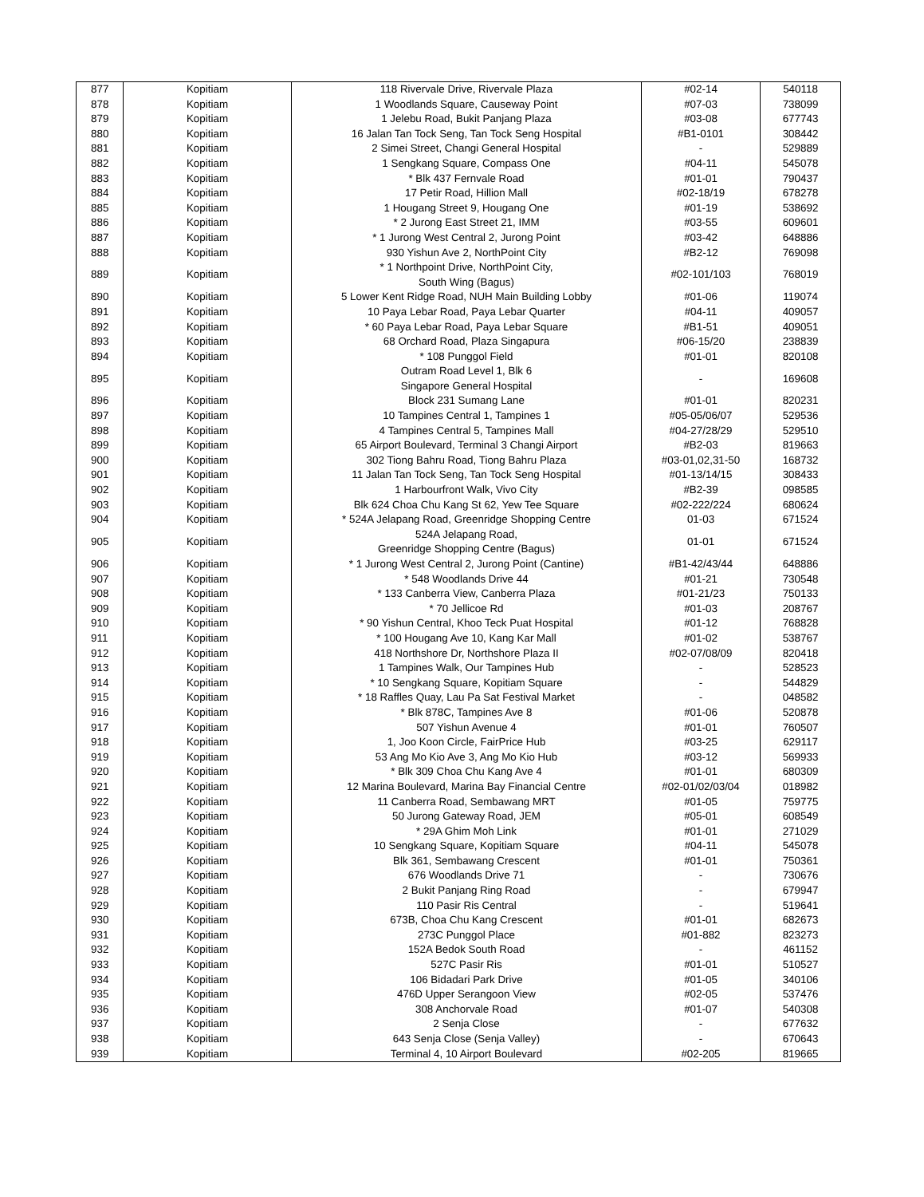| 877 | Kopitiam | 118 Rivervale Drive, Rivervale Plaza | #02-14 | 540118 |
| 878 | Kopitiam | 1 Woodlands Square, Causeway Point | #07-03 | 738099 |
| 879 | Kopitiam | 1 Jelebu Road, Bukit Panjang Plaza | #03-08 | 677743 |
| 880 | Kopitiam | 16 Jalan Tan Tock Seng, Tan Tock Seng Hospital | #B1-0101 | 308442 |
| 881 | Kopitiam | 2 Simei Street, Changi General Hospital | - | 529889 |
| 882 | Kopitiam | 1 Sengkang Square, Compass One | #04-11 | 545078 |
| 883 | Kopitiam | * Blk 437 Fernvale Road | #01-01 | 790437 |
| 884 | Kopitiam | 17 Petir Road, Hillion Mall | #02-18/19 | 678278 |
| 885 | Kopitiam | 1 Hougang Street 9, Hougang One | #01-19 | 538692 |
| 886 | Kopitiam | * 2 Jurong East Street 21, IMM | #03-55 | 609601 |
| 887 | Kopitiam | * 1 Jurong West Central 2, Jurong Point | #03-42 | 648886 |
| 888 | Kopitiam | 930 Yishun Ave 2, NorthPoint City | #B2-12 | 769098 |
| 889 | Kopitiam | * 1 Northpoint Drive, NorthPoint City, South Wing (Bagus) | #02-101/103 | 768019 |
| 890 | Kopitiam | 5 Lower Kent Ridge Road, NUH Main Building Lobby | #01-06 | 119074 |
| 891 | Kopitiam | 10 Paya Lebar Road, Paya Lebar Quarter | #04-11 | 409057 |
| 892 | Kopitiam | * 60 Paya Lebar Road, Paya Lebar Square | #B1-51 | 409051 |
| 893 | Kopitiam | 68 Orchard Road, Plaza Singapura | #06-15/20 | 238839 |
| 894 | Kopitiam | * 108 Punggol Field | #01-01 | 820108 |
| 895 | Kopitiam | Outram Road Level 1, Blk 6 Singapore General Hospital | - | 169608 |
| 896 | Kopitiam | Block 231 Sumang Lane | #01-01 | 820231 |
| 897 | Kopitiam | 10 Tampines Central 1, Tampines 1 | #05-05/06/07 | 529536 |
| 898 | Kopitiam | 4 Tampines Central 5, Tampines Mall | #04-27/28/29 | 529510 |
| 899 | Kopitiam | 65 Airport Boulevard, Terminal 3 Changi Airport | #B2-03 | 819663 |
| 900 | Kopitiam | 302 Tiong Bahru Road, Tiong Bahru Plaza | #03-01,02,31-50 | 168732 |
| 901 | Kopitiam | 11 Jalan Tan Tock Seng, Tan Tock Seng Hospital | #01-13/14/15 | 308433 |
| 902 | Kopitiam | 1 Harbourfront Walk, Vivo City | #B2-39 | 098585 |
| 903 | Kopitiam | Blk 624 Choa Chu Kang St 62, Yew Tee Square | #02-222/224 | 680624 |
| 904 | Kopitiam | * 524A Jelapang Road, Greenridge Shopping Centre | 01-03 | 671524 |
| 905 | Kopitiam | 524A Jelapang Road, Greenridge Shopping Centre (Bagus) | 01-01 | 671524 |
| 906 | Kopitiam | * 1 Jurong West Central 2, Jurong Point (Cantine) | #B1-42/43/44 | 648886 |
| 907 | Kopitiam | * 548 Woodlands Drive 44 | #01-21 | 730548 |
| 908 | Kopitiam | * 133 Canberra View, Canberra Plaza | #01-21/23 | 750133 |
| 909 | Kopitiam | * 70 Jellicoe Rd | #01-03 | 208767 |
| 910 | Kopitiam | * 90 Yishun Central, Khoo Teck Puat Hospital | #01-12 | 768828 |
| 911 | Kopitiam | * 100 Hougang Ave 10, Kang Kar Mall | #01-02 | 538767 |
| 912 | Kopitiam | 418 Northshore Dr, Northshore Plaza II | #02-07/08/09 | 820418 |
| 913 | Kopitiam | 1 Tampines Walk, Our Tampines Hub | - | 528523 |
| 914 | Kopitiam | * 10 Sengkang Square, Kopitiam Square | - | 544829 |
| 915 | Kopitiam | * 18 Raffles Quay, Lau Pa Sat Festival Market | - | 048582 |
| 916 | Kopitiam | * Blk 878C, Tampines Ave 8 | #01-06 | 520878 |
| 917 | Kopitiam | 507 Yishun Avenue 4 | #01-01 | 760507 |
| 918 | Kopitiam | 1, Joo Koon Circle, FairPrice Hub | #03-25 | 629117 |
| 919 | Kopitiam | 53 Ang Mo Kio Ave 3, Ang Mo Kio Hub | #03-12 | 569933 |
| 920 | Kopitiam | * Blk 309 Choa Chu Kang Ave 4 | #01-01 | 680309 |
| 921 | Kopitiam | 12 Marina Boulevard, Marina Bay Financial Centre | #02-01/02/03/04 | 018982 |
| 922 | Kopitiam | 11 Canberra Road, Sembawang MRT | #01-05 | 759775 |
| 923 | Kopitiam | 50 Jurong Gateway Road, JEM | #05-01 | 608549 |
| 924 | Kopitiam | * 29A Ghim Moh Link | #01-01 | 271029 |
| 925 | Kopitiam | 10 Sengkang Square, Kopitiam Square | #04-11 | 545078 |
| 926 | Kopitiam | Blk 361, Sembawang Crescent | #01-01 | 750361 |
| 927 | Kopitiam | 676 Woodlands Drive 71 | - | 730676 |
| 928 | Kopitiam | 2 Bukit Panjang Ring Road | - | 679947 |
| 929 | Kopitiam | 110 Pasir Ris Central | - | 519641 |
| 930 | Kopitiam | 673B, Choa Chu Kang Crescent | #01-01 | 682673 |
| 931 | Kopitiam | 273C Punggol Place | #01-882 | 823273 |
| 932 | Kopitiam | 152A Bedok South Road | - | 461152 |
| 933 | Kopitiam | 527C Pasir Ris | #01-01 | 510527 |
| 934 | Kopitiam | 106 Bidadari Park Drive | #01-05 | 340106 |
| 935 | Kopitiam | 476D Upper Serangoon View | #02-05 | 537476 |
| 936 | Kopitiam | 308 Anchorvale Road | #01-07 | 540308 |
| 937 | Kopitiam | 2 Senja Close | - | 677632 |
| 938 | Kopitiam | 643 Senja Close (Senja Valley) | - | 670643 |
| 939 | Kopitiam | Terminal 4, 10 Airport Boulevard | #02-205 | 819665 |